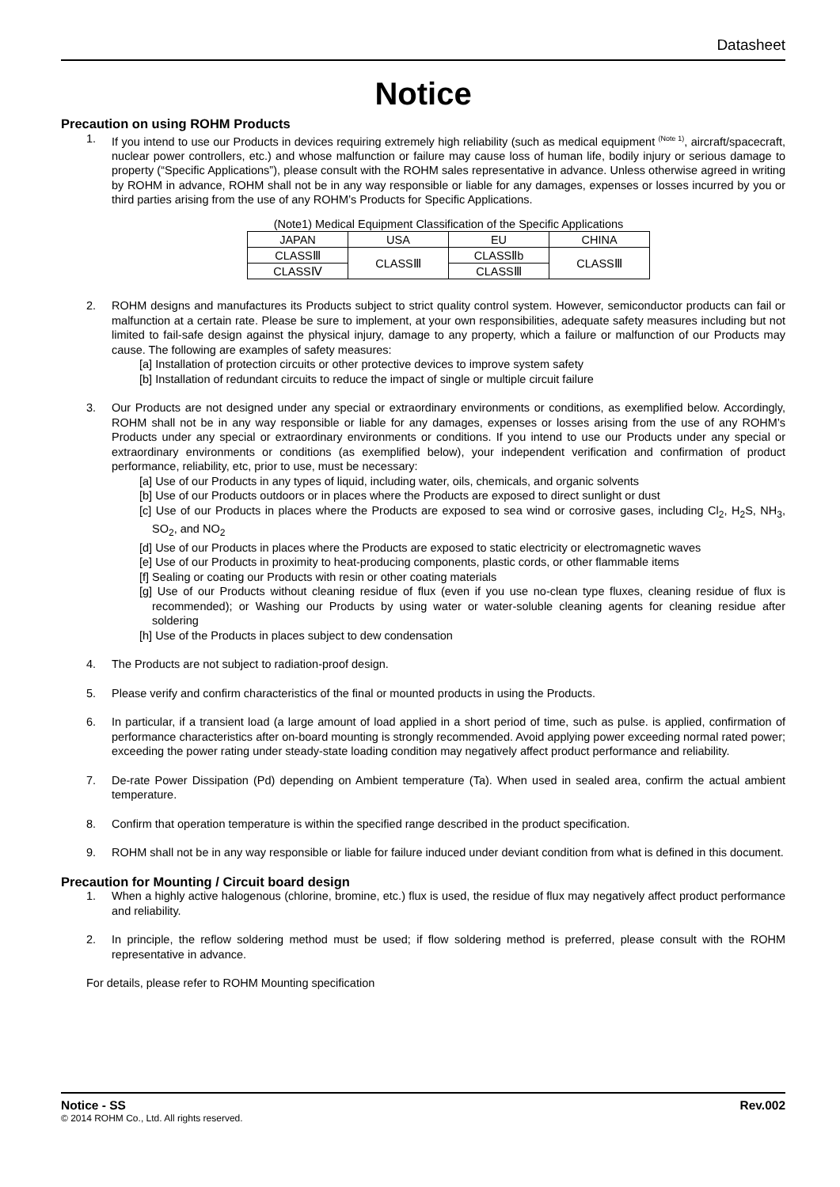Datasheet
Notice
Precaution on using ROHM Products
1. If you intend to use our Products in devices requiring extremely high reliability (such as medical equipment <sup>(Note 1)</sup>, aircraft/spacecraft, nuclear power controllers, etc.) and whose malfunction or failure may cause loss of human life, bodily injury or serious damage to property (“Specific Applications”), please consult with the ROHM sales representative in advance. Unless otherwise agreed in writing by ROHM in advance, ROHM shall not be in any way responsible or liable for any damages, expenses or losses incurred by you or third parties arising from the use of any ROHM’s Products for Specific Applications.
(Note1) Medical Equipment Classification of the Specific Applications
| JAPAN | USA | EU | CHINA |
| CLASSⅢ | CLASSⅢ | CLASSⅡb | CLASSⅢ |
| CLASSⅣ | | CLASSⅢ | |
2. ROHM designs and manufactures its Products subject to strict quality control system. However, semiconductor products can fail or malfunction at a certain rate. Please be sure to implement, at your own responsibilities, adequate safety measures including but not limited to fail-safe design against the physical injury, damage to any property, which a failure or malfunction of our Products may cause. The following are examples of safety measures:
[a] Installation of protection circuits or other protective devices to improve system safety
[b] Installation of redundant circuits to reduce the impact of single or multiple circuit failure
3. Our Products are not designed under any special or extraordinary environments or conditions, as exemplified below. Accordingly, ROHM shall not be in any way responsible or liable for any damages, expenses or losses arising from the use of any ROHM’s Products under any special or extraordinary environments or conditions. If you intend to use our Products under any special or extraordinary environments or conditions (as exemplified below), your independent verification and confirmation of product performance, reliability, etc, prior to use, must be necessary:
[a] Use of our Products in any types of liquid, including water, oils, chemicals, and organic solvents
[b] Use of our Products outdoors or in places where the Products are exposed to direct sunlight or dust
[c] Use of our Products in places where the Products are exposed to sea wind or corrosive gases, including Cl<sub>2</sub>, H<sub>2</sub>S, NH<sub>3</sub>, SO<sub>2</sub>, and NO<sub>2</sub>
[d] Use of our Products in places where the Products are exposed to static electricity or electromagnetic waves
[e] Use of our Products in proximity to heat-producing components, plastic cords, or other flammable items
[f] Sealing or coating our Products with resin or other coating materials
[g] Use of our Products without cleaning residue of flux (even if you use no-clean type fluxes, cleaning residue of flux is recommended); or Washing our Products by using water or water-soluble cleaning agents for cleaning residue after soldering
[h] Use of the Products in places subject to dew condensation
4. The Products are not subject to radiation-proof design.
5. Please verify and confirm characteristics of the final or mounted products in using the Products.
6. In particular, if a transient load (a large amount of load applied in a short period of time, such as pulse. is applied, confirmation of performance characteristics after on-board mounting is strongly recommended. Avoid applying power exceeding normal rated power; exceeding the power rating under steady-state loading condition may negatively affect product performance and reliability.
7. De-rate Power Dissipation (Pd) depending on Ambient temperature (Ta). When used in sealed area, confirm the actual ambient temperature.
8. Confirm that operation temperature is within the specified range described in the product specification.
9. ROHM shall not be in any way responsible or liable for failure induced under deviant condition from what is defined in this document.
Precaution for Mounting / Circuit board design
1. When a highly active halogenous (chlorine, bromine, etc.) flux is used, the residue of flux may negatively affect product performance and reliability.
2. In principle, the reflow soldering method must be used; if flow soldering method is preferred, please consult with the ROHM representative in advance.
For details, please refer to ROHM Mounting specification
Notice - SS Rev.002
© 2014 ROHM Co., Ltd. All rights reserved.